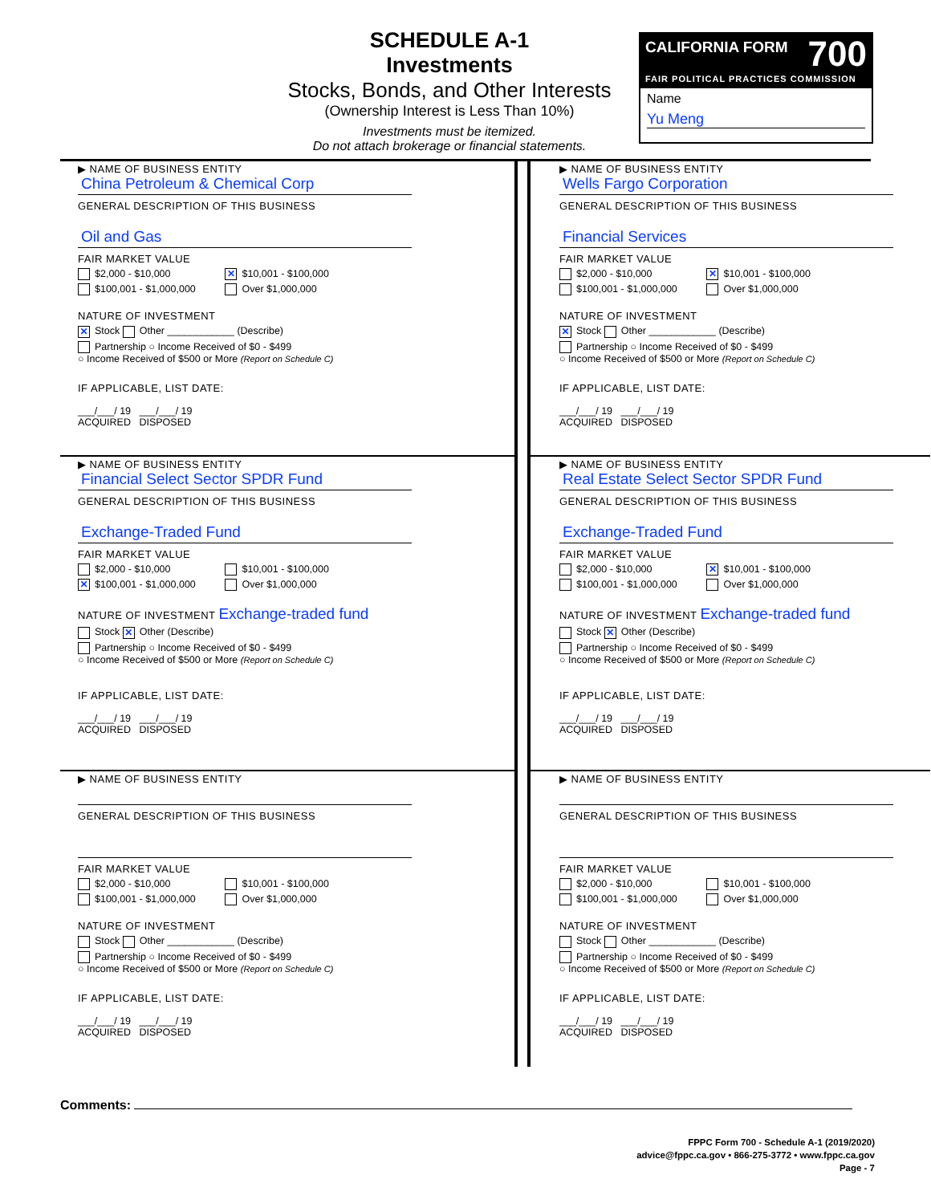SCHEDULE A-1
Investments
Stocks, Bonds, and Other Interests
(Ownership Interest is Less Than 10%)
Investments must be itemized.
Do not attach brokerage or financial statements.
CALIFORNIA FORM 700
FAIR POLITICAL PRACTICES COMMISSION
Name
Yu Meng
▶ NAME OF BUSINESS ENTITY
China Petroleum & Chemical Corp
GENERAL DESCRIPTION OF THIS BUSINESS
Oil and Gas
FAIR MARKET VALUE
$2,000 - $10,000 ✕ $10,001 - $100,000
$100,001 - $1,000,000 Over $1,000,000
NATURE OF INVESTMENT
✕ Stock Other ____________ (Describe)
Partnership ○ Income Received of $0 - $499
○ Income Received of $500 or More (Report on Schedule C)
IF APPLICABLE, LIST DATE:
___/___/ 19 ___/___/ 19
ACQUIRED DISPOSED
▶ NAME OF BUSINESS ENTITY
Wells Fargo Corporation
GENERAL DESCRIPTION OF THIS BUSINESS
Financial Services
FAIR MARKET VALUE
$2,000 - $10,000 ✕ $10,001 - $100,000
$100,001 - $1,000,000 Over $1,000,000
NATURE OF INVESTMENT
✕ Stock Other ____________ (Describe)
Partnership ○ Income Received of $0 - $499
○ Income Received of $500 or More (Report on Schedule C)
IF APPLICABLE, LIST DATE:
___/___/ 19 ___/___/ 19
ACQUIRED DISPOSED
▶ NAME OF BUSINESS ENTITY
Financial Select Sector SPDR Fund
GENERAL DESCRIPTION OF THIS BUSINESS
Exchange-Traded Fund
FAIR MARKET VALUE
$2,000 - $10,000 $10,001 - $100,000
✕ $100,001 - $1,000,000 Over $1,000,000
NATURE OF INVESTMENT Exchange-traded fund
Stock ✕ Other (Describe)
Partnership ○ Income Received of $0 - $499
○ Income Received of $500 or More (Report on Schedule C)
IF APPLICABLE, LIST DATE:
___/___/ 19 ___/___/ 19
ACQUIRED DISPOSED
▶ NAME OF BUSINESS ENTITY
Real Estate Select Sector SPDR Fund
GENERAL DESCRIPTION OF THIS BUSINESS
Exchange-Traded Fund
FAIR MARKET VALUE
$2,000 - $10,000 ✕ $10,001 - $100,000
$100,001 - $1,000,000 Over $1,000,000
NATURE OF INVESTMENT Exchange-traded fund
Stock ✕ Other (Describe)
Partnership ○ Income Received of $0 - $499
○ Income Received of $500 or More (Report on Schedule C)
IF APPLICABLE, LIST DATE:
___/___/ 19 ___/___/ 19
ACQUIRED DISPOSED
▶ NAME OF BUSINESS ENTITY
GENERAL DESCRIPTION OF THIS BUSINESS
FAIR MARKET VALUE
$2,000 - $10,000 $10,001 - $100,000
$100,001 - $1,000,000 Over $1,000,000
NATURE OF INVESTMENT
Stock Other ____________ (Describe)
Partnership ○ Income Received of $0 - $499
○ Income Received of $500 or More (Report on Schedule C)
IF APPLICABLE, LIST DATE:
___/___/ 19 ___/___/ 19
ACQUIRED DISPOSED
▶ NAME OF BUSINESS ENTITY
GENERAL DESCRIPTION OF THIS BUSINESS
FAIR MARKET VALUE
$2,000 - $10,000 $10,001 - $100,000
$100,001 - $1,000,000 Over $1,000,000
NATURE OF INVESTMENT
Stock Other ____________ (Describe)
Partnership ○ Income Received of $0 - $499
○ Income Received of $500 or More (Report on Schedule C)
IF APPLICABLE, LIST DATE:
___/___/ 19 ___/___/ 19
ACQUIRED DISPOSED
Comments:
FPPC Form 700 - Schedule A-1 (2019/2020)
advice@fppc.ca.gov • 866-275-3772 • www.fppc.ca.gov
Page - 7